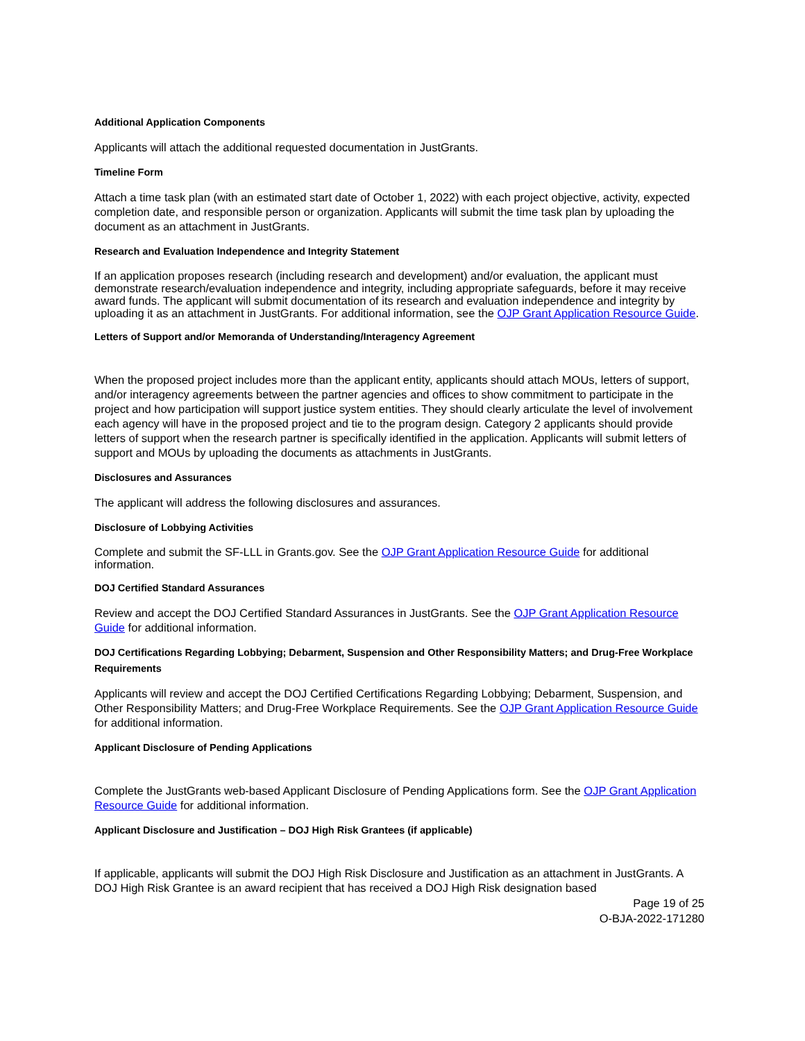Additional Application Components
Applicants will attach the additional requested documentation in JustGrants.
Timeline Form
Attach a time task plan (with an estimated start date of October 1, 2022) with each project objective, activity, expected completion date, and responsible person or organization. Applicants will submit the time task plan by uploading the document as an attachment in JustGrants.
Research and Evaluation Independence and Integrity Statement
If an application proposes research (including research and development) and/or evaluation, the applicant must demonstrate research/evaluation independence and integrity, including appropriate safeguards, before it may receive award funds. The applicant will submit documentation of its research and evaluation independence and integrity by uploading it as an attachment in JustGrants. For additional information, see the OJP Grant Application Resource Guide.
Letters of Support and/or Memoranda of Understanding/Interagency Agreement
When the proposed project includes more than the applicant entity, applicants should attach MOUs, letters of support, and/or interagency agreements between the partner agencies and offices to show commitment to participate in the project and how participation will support justice system entities. They should clearly articulate the level of involvement each agency will have in the proposed project and tie to the program design. Category 2 applicants should provide letters of support when the research partner is specifically identified in the application. Applicants will submit letters of support and MOUs by uploading the documents as attachments in JustGrants.
Disclosures and Assurances
The applicant will address the following disclosures and assurances.
Disclosure of Lobbying Activities
Complete and submit the SF-LLL in Grants.gov. See the OJP Grant Application Resource Guide for additional information.
DOJ Certified Standard Assurances
Review and accept the DOJ Certified Standard Assurances in JustGrants. See the OJP Grant Application Resource Guide for additional information.
DOJ Certifications Regarding Lobbying; Debarment, Suspension and Other Responsibility Matters; and Drug-Free Workplace Requirements
Applicants will review and accept the DOJ Certified Certifications Regarding Lobbying; Debarment, Suspension, and Other Responsibility Matters; and Drug-Free Workplace Requirements. See the OJP Grant Application Resource Guide for additional information.
Applicant Disclosure of Pending Applications
Complete the JustGrants web-based Applicant Disclosure of Pending Applications form. See the OJP Grant Application Resource Guide for additional information.
Applicant Disclosure and Justification – DOJ High Risk Grantees (if applicable)
If applicable, applicants will submit the DOJ High Risk Disclosure and Justification as an attachment in JustGrants. A DOJ High Risk Grantee is an award recipient that has received a DOJ High Risk designation based
Page 19 of 25
O-BJA-2022-171280